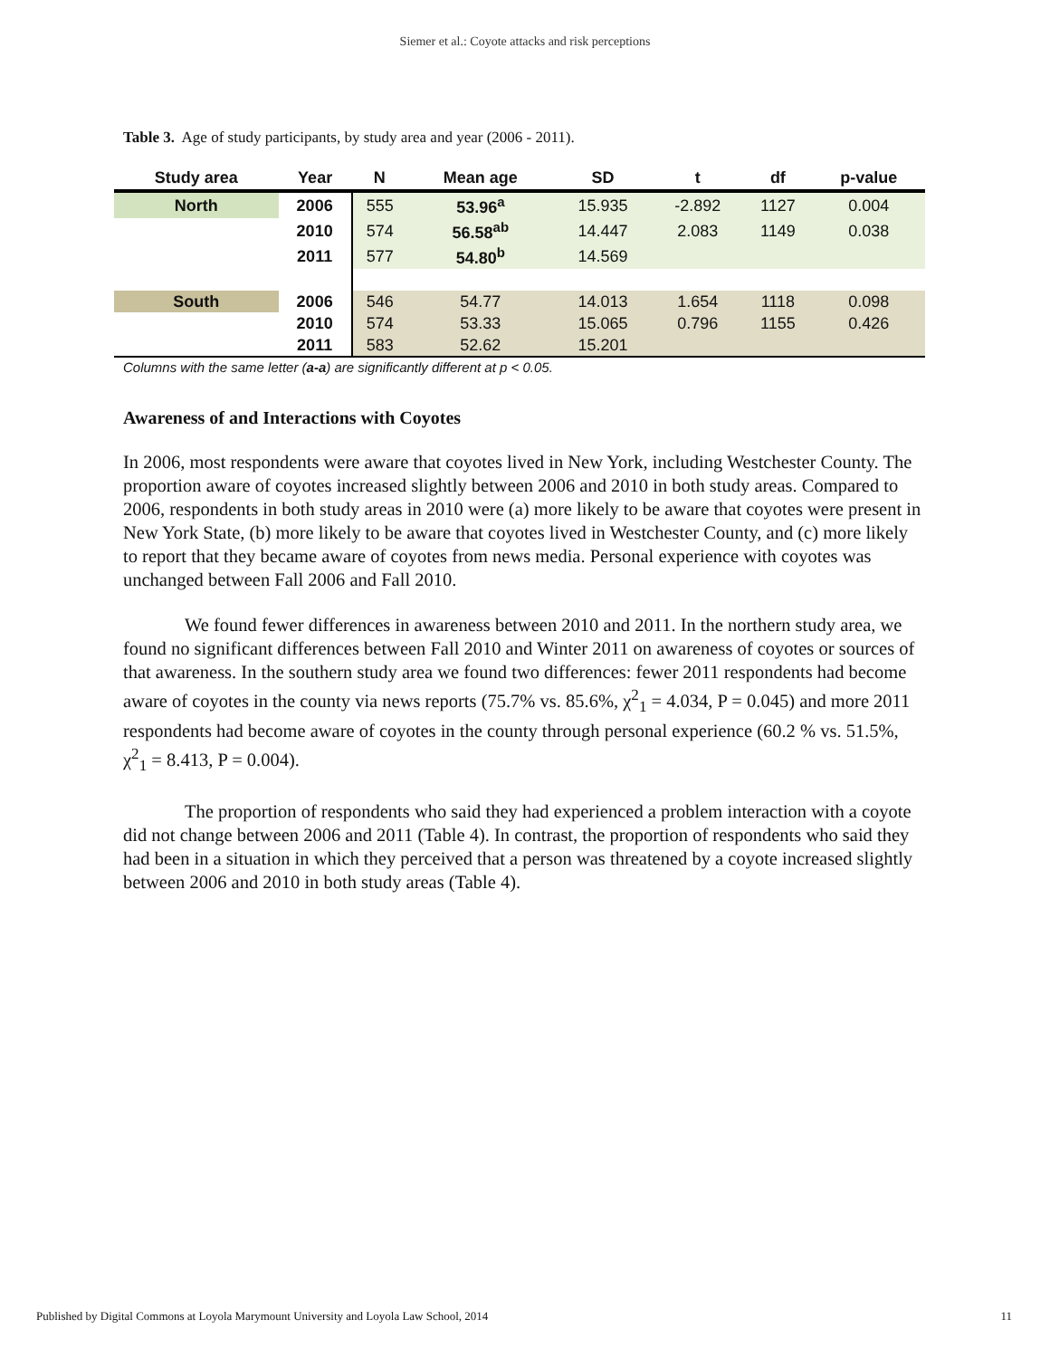Siemer et al.: Coyote attacks and risk perceptions
Table 3. Age of study participants, by study area and year (2006 - 2011).
| Study area | Year | N | Mean age | SD | t | df | p-value |
| --- | --- | --- | --- | --- | --- | --- | --- |
| North | 2006 | 555 | 53.96<sup>a</sup> | 15.935 | -2.892 | 1127 | 0.004 |
| | 2010 | 574 | 56.58<sup>ab</sup> | 14.447 | 2.083 | 1149 | 0.038 |
| | 2011 | 577 | 54.80<sup>b</sup> | 14.569 | | | |
| South | 2006 | 546 | 54.77 | 14.013 | 1.654 | 1118 | 0.098 |
| | 2010 | 574 | 53.33 | 15.065 | 0.796 | 1155 | 0.426 |
| | 2011 | 583 | 52.62 | 15.201 | | | |
Columns with the same letter (a-a) are significantly different at p < 0.05.
Awareness of and Interactions with Coyotes
In 2006, most respondents were aware that coyotes lived in New York, including Westchester County. The proportion aware of coyotes increased slightly between 2006 and 2010 in both study areas. Compared to 2006, respondents in both study areas in 2010 were (a) more likely to be aware that coyotes were present in New York State, (b) more likely to be aware that coyotes lived in Westchester County, and (c) more likely to report that they became aware of coyotes from news media. Personal experience with coyotes was unchanged between Fall 2006 and Fall 2010.
We found fewer differences in awareness between 2010 and 2011. In the northern study area, we found no significant differences between Fall 2010 and Winter 2011 on awareness of coyotes or sources of that awareness. In the southern study area we found two differences: fewer 2011 respondents had become aware of coyotes in the county via news reports (75.7% vs. 85.6%, χ<sup>2</sup><sub>1</sub> = 4.034, P = 0.045) and more 2011 respondents had become aware of coyotes in the county through personal experience (60.2 % vs. 51.5%, χ<sup>2</sup><sub>1</sub> = 8.413, P = 0.004).
The proportion of respondents who said they had experienced a problem interaction with a coyote did not change between 2006 and 2011 (Table 4). In contrast, the proportion of respondents who said they had been in a situation in which they perceived that a person was threatened by a coyote increased slightly between 2006 and 2010 in both study areas (Table 4).
Published by Digital Commons at Loyola Marymount University and Loyola Law School, 2014 11